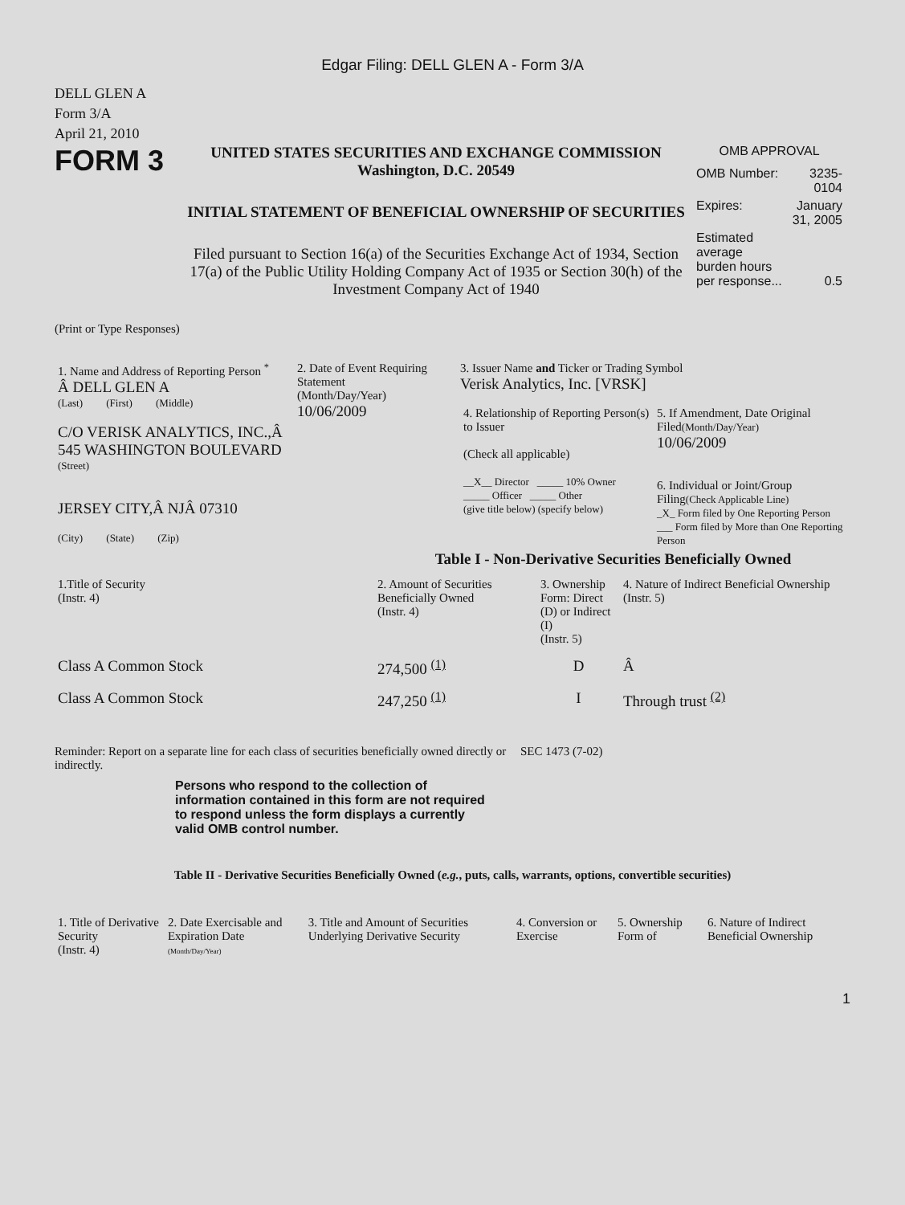Edgar Filing: DELL GLEN A - Form 3/A
DELL GLEN A
Form 3/A
April 21, 2010
FORM 3
UNITED STATES SECURITIES AND EXCHANGE COMMISSION
Washington, D.C. 20549
INITIAL STATEMENT OF BENEFICIAL OWNERSHIP OF SECURITIES
Filed pursuant to Section 16(a) of the Securities Exchange Act of 1934, Section 17(a) of the Public Utility Holding Company Act of 1935 or Section 30(h) of the Investment Company Act of 1940
OMB APPROVAL
| OMB Number: | 3235-0104 |
| Expires: | January 31, 2005 |
| Estimated average burden hours per response... | 0.5 |
(Print or Type Responses)
| 1. Name and Address of Reporting Person <sup>*</sup> Â DELL GLEN A (Last) (First) (Middle) C/O VERISK ANALYTICS, INC.,Â 545 WASHINGTON BOULEVARD (Street) JERSEY CITY,Â NJÂ 07310 (City) (State) (Zip) | 2. Date of Event Requiring Statement (Month/Day/Year) 10/06/2009 | 3. Issuer Name and Ticker or Trading Symbol Verisk Analytics, Inc. [VRSK] / 4. Relationship of Reporting Person(s) to Issuer (Check all applicable) __X__ Director _____ 10% Owner _____ Officer _____ Other (give title below) (specify below) / 5. If Amendment, Date Original Filed (Month/Day/Year) 10/06/2009 6. Individual or Joint/Group Filing (Check Applicable Line) _X_ Form filed by One Reporting Person ___ Form filed by More than One Reporting Person / |
Table I - Non-Derivative Securities Beneficially Owned
| 1.Title of Security (Instr. 4) | 2. Amount of Securities Beneficially Owned (Instr. 4) | 3. Ownership Form: Direct (D) or Indirect (I) (Instr. 5) | 4. Nature of Indirect Beneficial Ownership (Instr. 5) |
| --- | --- | --- | --- |
| Class A Common Stock | 274,500 <sup>(1)</sup> | D | Â |
| Class A Common Stock | 247,250 <sup>(1)</sup> | I | Through trust <sup>(2)</sup> |
Reminder: Report on a separate line for each class of securities beneficially owned directly or indirectly.
SEC 1473 (7-02)
Persons who respond to the collection of information contained in this form are not required to respond unless the form displays a currently valid OMB control number.
Table II - Derivative Securities Beneficially Owned (e.g., puts, calls, warrants, options, convertible securities)
| 1. Title of Derivative Security (Instr. 4) | 2. Date Exercisable and Expiration Date (Month/Day/Year) | 3. Title and Amount of Securities Underlying Derivative Security | 4. Conversion or Exercise | 5. Ownership Form of | 6. Nature of Indirect Beneficial Ownership |
| --- | --- | --- | --- | --- | --- |
1